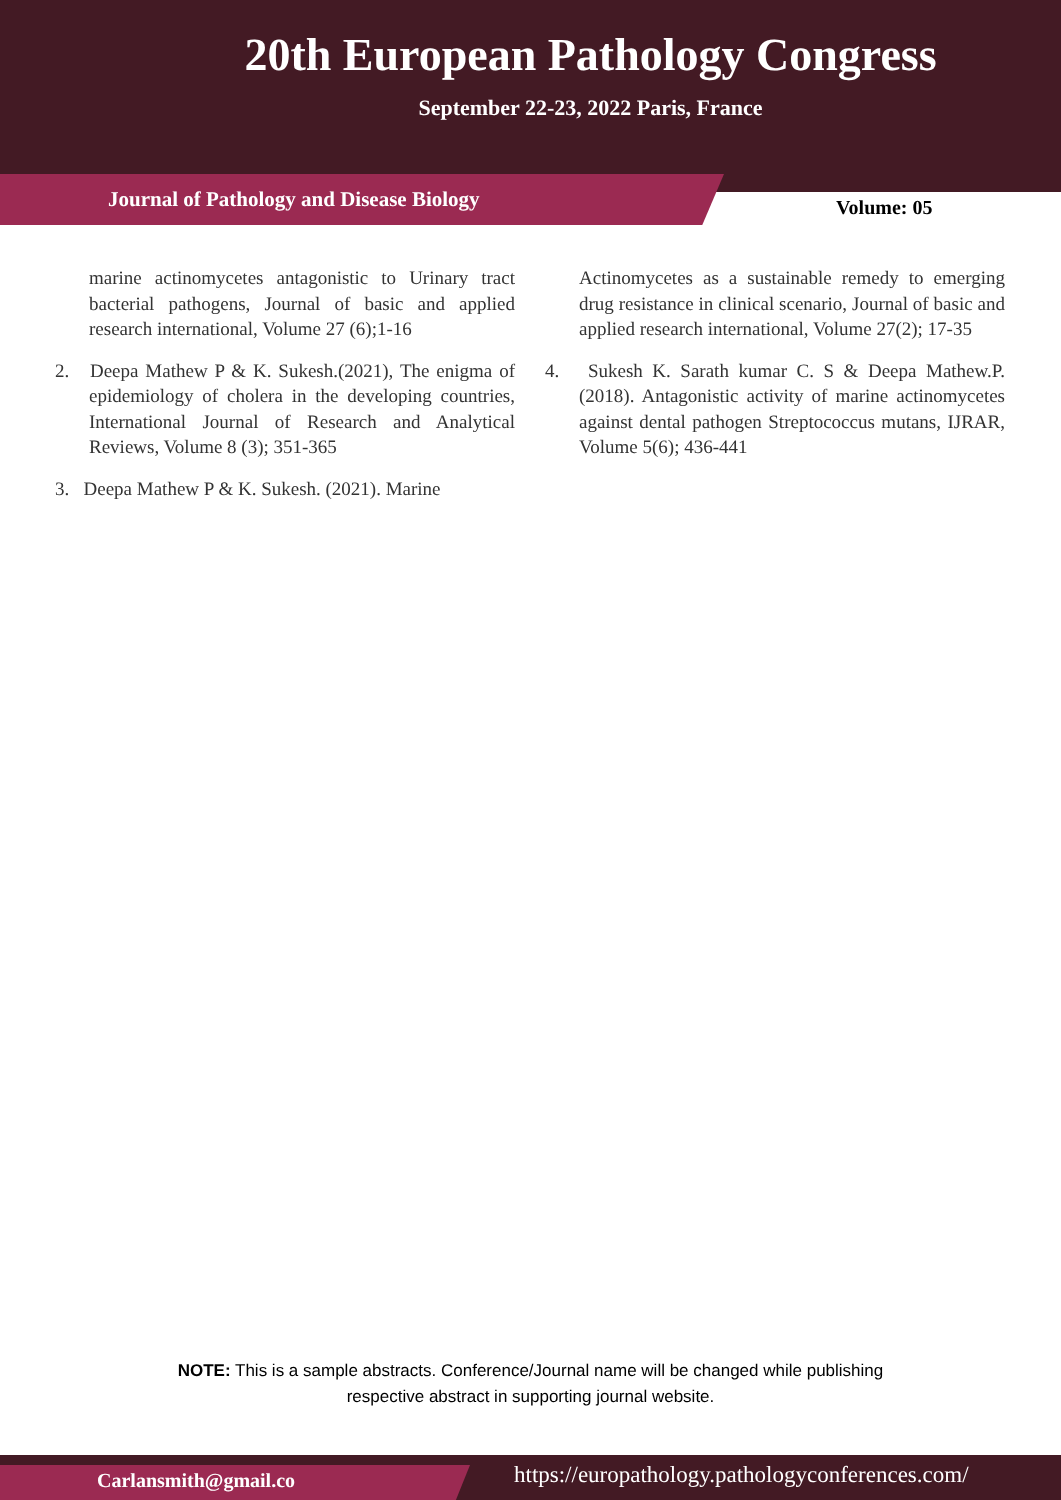20th European Pathology Congress
September 22-23, 2022 Paris, France
Journal of Pathology and Disease Biology
Volume: 05
marine actinomycetes antagonistic to Urinary tract bacterial pathogens, Journal of basic and applied research international, Volume 27 (6);1-16
2. Deepa Mathew P & K. Sukesh.(2021), The enigma of epidemiology of cholera in the developing countries, International Journal of Research and Analytical Reviews, Volume 8 (3); 351-365
3. Deepa Mathew P & K. Sukesh. (2021). Marine
Actinomycetes as a sustainable remedy to emerging drug resistance in clinical scenario, Journal of basic and applied research international, Volume 27(2); 17-35
4. Sukesh K. Sarath kumar C. S & Deepa Mathew.P. (2018). Antagonistic activity of marine actinomycetes against dental pathogen Streptococcus mutans, IJRAR, Volume 5(6); 436-441
NOTE: This is a sample abstracts. Conference/Journal name will be changed while publishing
respective abstract in supporting journal website.
Carlansmith@gmail.co
https://europathology.pathologyconferences.com/